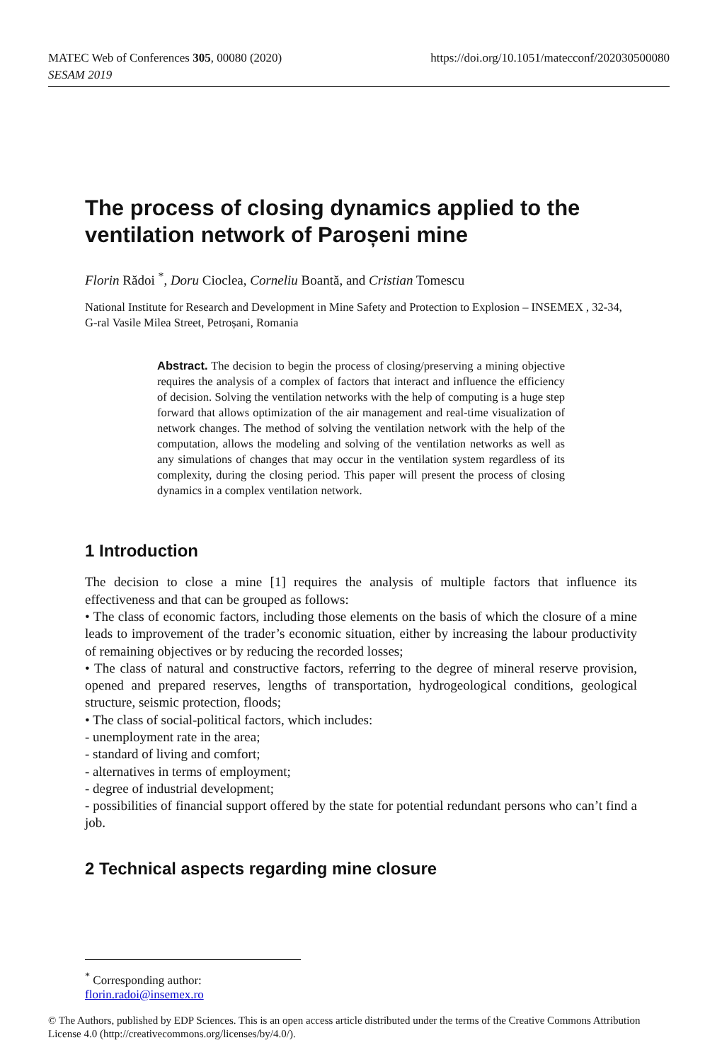MATEC Web of Conferences 305, 00080 (2020)
SESAM 2019
https://doi.org/10.1051/matecconf/202030500080
The process of closing dynamics applied to the ventilation network of Paroșeni mine
Florin Rădoi <sup>*</sup>, Doru Cioclea, Corneliu Boantă, and Cristian Tomescu
National Institute for Research and Development in Mine Safety and Protection to Explosion – INSEMEX , 32-34, G-ral Vasile Milea Street, Petroșani, Romania
Abstract. The decision to begin the process of closing/preserving a mining objective requires the analysis of a complex of factors that interact and influence the efficiency of decision. Solving the ventilation networks with the help of computing is a huge step forward that allows optimization of the air management and real-time visualization of network changes. The method of solving the ventilation network with the help of the computation, allows the modeling and solving of the ventilation networks as well as any simulations of changes that may occur in the ventilation system regardless of its complexity, during the closing period. This paper will present the process of closing dynamics in a complex ventilation network.
1 Introduction
The decision to close a mine [1] requires the analysis of multiple factors that influence its effectiveness and that can be grouped as follows:
• The class of economic factors, including those elements on the basis of which the closure of a mine leads to improvement of the trader’s economic situation, either by increasing the labour productivity of remaining objectives or by reducing the recorded losses;
• The class of natural and constructive factors, referring to the degree of mineral reserve provision, opened and prepared reserves, lengths of transportation, hydrogeological conditions, geological structure, seismic protection, floods;
• The class of social-political factors, which includes:
- unemployment rate in the area;
- standard of living and comfort;
- alternatives in terms of employment;
- degree of industrial development;
- possibilities of financial support offered by the state for potential redundant persons who can’t find a job.
2 Technical aspects regarding mine closure
<sup>*</sup> Corresponding author: florin.radoi@insemex.ro
© The Authors, published by EDP Sciences. This is an open access article distributed under the terms of the Creative Commons Attribution License 4.0 (http://creativecommons.org/licenses/by/4.0/).